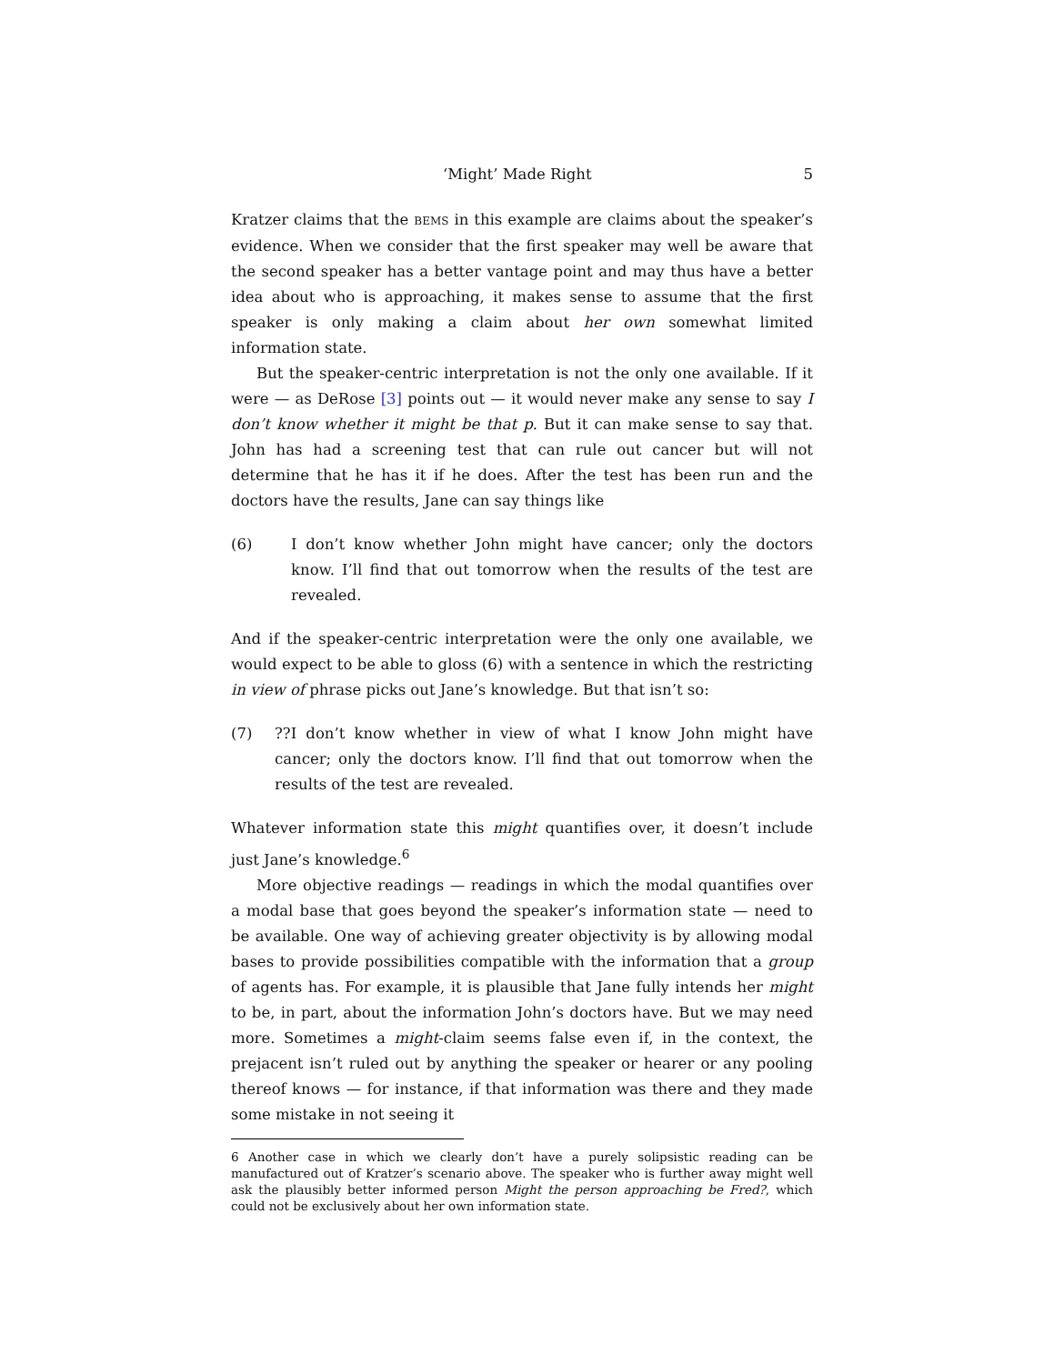‘Might’ Made Right 5
Kratzer claims that the BEMS in this example are claims about the speaker’s evidence. When we consider that the first speaker may well be aware that the second speaker has a better vantage point and may thus have a better idea about who is approaching, it makes sense to assume that the first speaker is only making a claim about her own somewhat limited information state.
But the speaker-centric interpretation is not the only one available. If it were — as DeRose [3] points out — it would never make any sense to say I don’t know whether it might be that p. But it can make sense to say that. John has had a screening test that can rule out cancer but will not determine that he has it if he does. After the test has been run and the doctors have the results, Jane can say things like
(6) I don’t know whether John might have cancer; only the doctors know. I’ll find that out tomorrow when the results of the test are revealed.
And if the speaker-centric interpretation were the only one available, we would expect to be able to gloss (6) with a sentence in which the restricting in view of phrase picks out Jane’s knowledge. But that isn’t so:
(7)??I don’t know whether in view of what I know John might have cancer; only the doctors know. I’ll find that out tomorrow when the results of the test are revealed.
Whatever information state this might quantifies over, it doesn’t include just Jane’s knowledge.<sup>6</sup>
More objective readings — readings in which the modal quantifies over a modal base that goes beyond the speaker’s information state — need to be available. One way of achieving greater objectivity is by allowing modal bases to provide possibilities compatible with the information that a group of agents has. For example, it is plausible that Jane fully intends her might to be, in part, about the information John’s doctors have. But we may need more. Sometimes a might-claim seems false even if, in the context, the prejacent isn’t ruled out by anything the speaker or hearer or any pooling thereof knows — for instance, if that information was there and they made some mistake in not seeing it
6 Another case in which we clearly don’t have a purely solipsistic reading can be manufactured out of Kratzer’s scenario above. The speaker who is further away might well ask the plausibly better informed person Might the person approaching be Fred?, which could not be exclusively about her own information state.